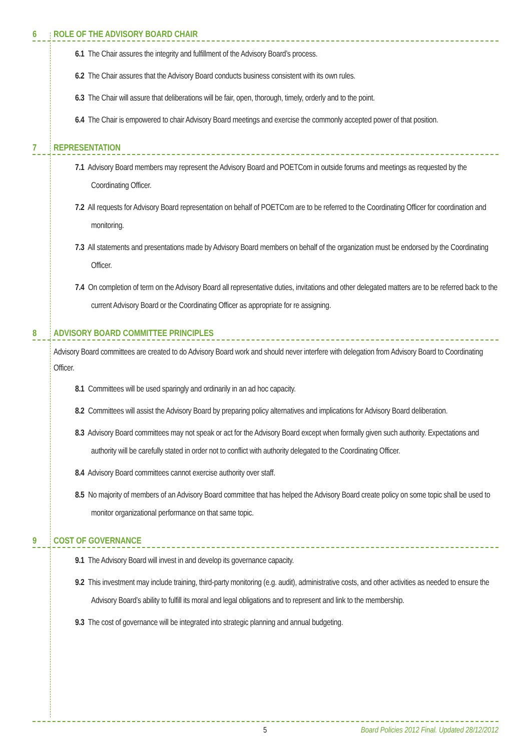6 ROLE OF THE ADVISORY BOARD CHAIR
6.1 The Chair assures the integrity and fulfillment of the Advisory Board’s process.
6.2 The Chair assures that the Advisory Board conducts business consistent with its own rules.
6.3 The Chair will assure that deliberations will be fair, open, thorough, timely, orderly and to the point.
6.4 The Chair is empowered to chair Advisory Board meetings and exercise the commonly accepted power of that position.
7 REPRESENTATION
7.1 Advisory Board members may represent the Advisory Board and POETCom in outside forums and meetings as requested by the Coordinating Officer.
7.2 All requests for Advisory Board representation on behalf of POETCom are to be referred to the Coordinating Officer for coordination and monitoring.
7.3 All statements and presentations made by Advisory Board members on behalf of the organization must be endorsed by the Coordinating Officer.
7.4 On completion of term on the Advisory Board all representative duties, invitations and other delegated matters are to be referred back to the current Advisory Board or the Coordinating Officer as appropriate for re assigning.
8 ADVISORY BOARD COMMITTEE PRINCIPLES
Advisory Board committees are created to do Advisory Board work and should never interfere with delegation from Advisory Board to Coordinating Officer.
8.1 Committees will be used sparingly and ordinarily in an ad hoc capacity.
8.2 Committees will assist the Advisory Board by preparing policy alternatives and implications for Advisory Board deliberation.
8.3 Advisory Board committees may not speak or act for the Advisory Board except when formally given such authority. Expectations and authority will be carefully stated in order not to conflict with authority delegated to the Coordinating Officer.
8.4 Advisory Board committees cannot exercise authority over staff.
8.5 No majority of members of an Advisory Board committee that has helped the Advisory Board create policy on some topic shall be used to monitor organizational performance on that same topic.
9 COST OF GOVERNANCE
9.1 The Advisory Board will invest in and develop its governance capacity.
9.2 This investment may include training, third-party monitoring (e.g. audit), administrative costs, and other activities as needed to ensure the Advisory Board’s ability to fulfill its moral and legal obligations and to represent and link to the membership.
9.3 The cost of governance will be integrated into strategic planning and annual budgeting.
5 Board Policies 2012 Final. Updated 28/12/2012